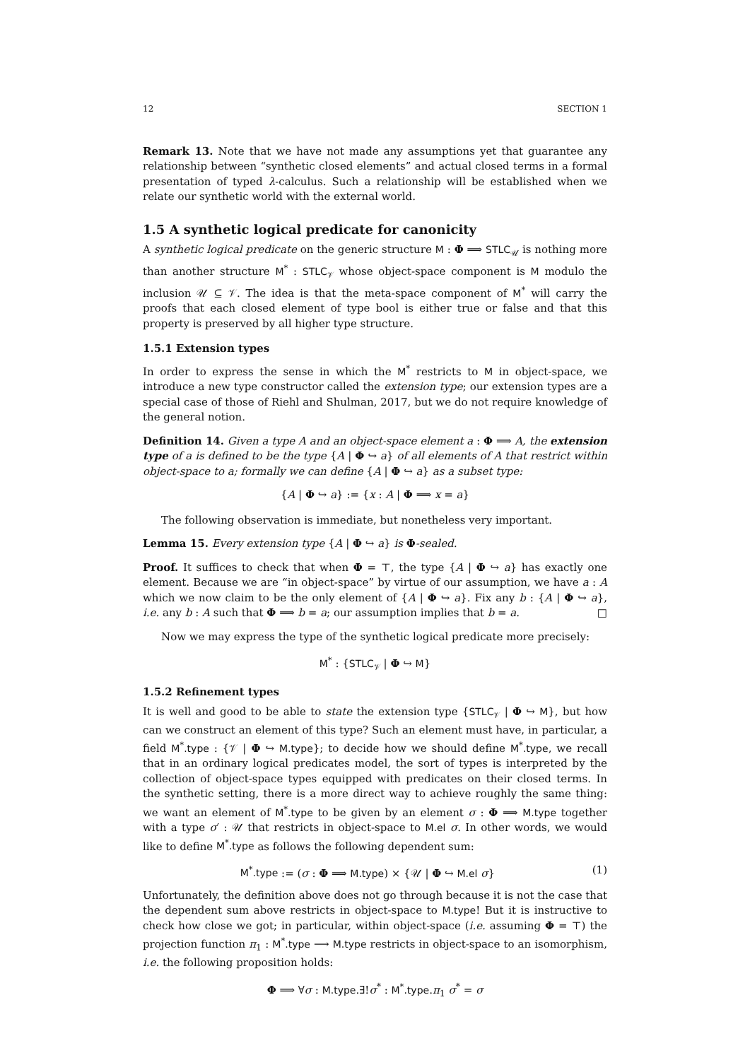12 SECTION 1
Remark 13. Note that we have not made any assumptions yet that guarantee any relationship between “synthetic closed elements” and actual closed terms in a formal presentation of typed λ-calculus. Such a relationship will be established when we relate our synthetic world with the external world.
1.5 A synthetic logical predicate for canonicity
A synthetic logical predicate on the generic structure M : Φ ⟹ STLC<sub>𝒰</sub> is nothing more than another structure M<sup>*</sup> : STLC<sub>𝒱</sub> whose object-space component is M modulo the inclusion 𝒰 ⊆ 𝒱. The idea is that the meta-space component of M<sup>*</sup> will carry the proofs that each closed element of type bool is either true or false and that this property is preserved by all higher type structure.
1.5.1 Extension types
In order to express the sense in which the M<sup>*</sup> restricts to M in object-space, we introduce a new type constructor called the extension type; our extension types are a special case of those of Riehl and Shulman, 2017, but we do not require knowledge of the general notion.
Definition 14. Given a type A and an object-space element a : Φ ⟹ A, the extension type of a is defined to be the type {A | Φ ↪ a} of all elements of A that restrict within object-space to a; formally we can define {A | Φ ↪ a} as a subset type:
{A | Φ ↪ a} := {x : A | Φ ⟹ x = a}
The following observation is immediate, but nonetheless very important.
Lemma 15. Every extension type {A | Φ ↪ a} is Φ-sealed.
Proof. It suffices to check that when Φ = ⊤, the type {A | Φ ↪ a} has exactly one element. Because we are “in object-space” by virtue of our assumption, we have a : A which we now claim to be the only element of {A | Φ ↪ a}. Fix any b : {A | Φ ↪ a}, i.e. any b : A such that Φ ⟹ b = a; our assumption implies that b = a. □
Now we may express the type of the synthetic logical predicate more precisely:
M<sup>*</sup> : {STLC<sub>𝒱</sub> | Φ ↪ M}
1.5.2 Refinement types
It is well and good to be able to state the extension type {STLC<sub>𝒱</sub> | Φ ↪ M}, but how can we construct an element of this type? Such an element must have, in particular, a field M<sup>*</sup>.type : {𝒱 | Φ ↪ M.type}; to decide how we should define M<sup>*</sup>.type, we recall that in an ordinary logical predicates model, the sort of types is interpreted by the collection of object-space types equipped with predicates on their closed terms. In the synthetic setting, there is a more direct way to achieve roughly the same thing: we want an element of M<sup>*</sup>.type to be given by an element σ : Φ ⟹ M.type together with a type σ′ : 𝒰 that restricts in object-space to M.el σ. In other words, we would like to define M<sup>*</sup>.type as follows the following dependent sum:
M<sup>*</sup>.type := (σ : Φ ⟹ M.type) × {𝒰 | Φ ↪ M.el σ} (1)
Unfortunately, the definition above does not go through because it is not the case that the dependent sum above restricts in object-space to M.type! But it is instructive to check how close we got; in particular, within object-space (i.e. assuming Φ = ⊤) the projection function π<sub>1</sub> : M<sup>*</sup>.type ⟶ M.type restricts in object-space to an isomorphism, i.e. the following proposition holds:
Φ ⟹ ∀σ : M.type.∃!σ<sup>*</sup> : M<sup>*</sup>.type.π<sub>1</sub> σ<sup>*</sup> = σ